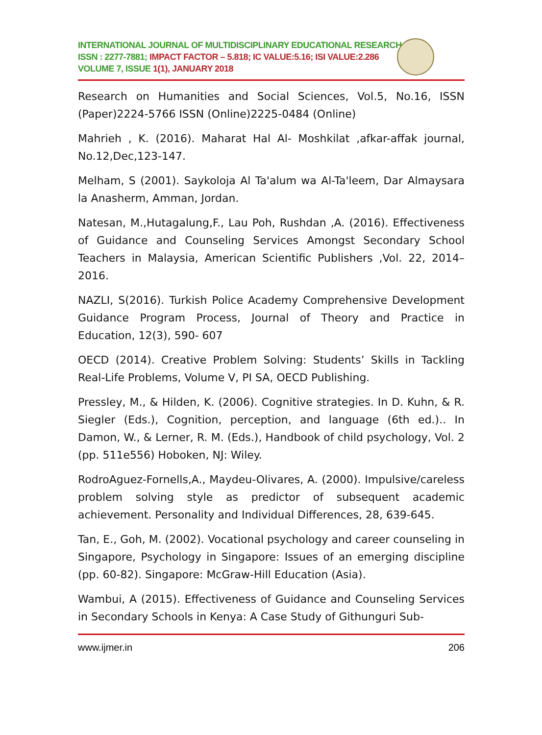INTERNATIONAL JOURNAL OF MULTIDISCIPLINARY EDUCATIONAL RESEARCH
ISSN : 2277-7881; IMPACT FACTOR – 5.818; IC VALUE:5.16; ISI VALUE:2.286
VOLUME 7, ISSUE 1(1), JANUARY 2018
Research on Humanities and Social Sciences, Vol.5, No.16, ISSN (Paper)2224-5766 ISSN (Online)2225-0484 (Online)
Mahrieh , K. (2016). Maharat Hal Al- Moshkilat ,afkar-affak journal, No.12,Dec,123-147.
Melham, S (2001). Saykoloja Al Ta'alum wa Al-Ta'leem, Dar Almaysara la Anasherm, Amman, Jordan.
Natesan, M.,Hutagalung,F., Lau Poh, Rushdan ,A. (2016). Effectiveness of Guidance and Counseling Services Amongst Secondary School Teachers in Malaysia, American Scientific Publishers ,Vol. 22, 2014–2016.
NAZLI, S(2016). Turkish Police Academy Comprehensive Development Guidance Program Process, Journal of Theory and Practice in Education, 12(3), 590- 607
OECD (2014). Creative Problem Solving: Students’ Skills in Tackling Real-Life Problems, Volume V, PI SA, OECD Publishing.
Pressley, M., & Hilden, K. (2006). Cognitive strategies. In D. Kuhn, & R. Siegler (Eds.), Cognition, perception, and language (6th ed.).. In Damon, W., & Lerner, R. M. (Eds.), Handbook of child psychology, Vol. 2 (pp. 511e556) Hoboken, NJ: Wiley.
RodroAguez-Fornells,A., Maydeu-Olivares, A. (2000). Impulsive/careless problem solving style as predictor of subsequent academic achievement. Personality and Individual Differences, 28, 639-645.
Tan, E., Goh, M. (2002). Vocational psychology and career counseling in Singapore, Psychology in Singapore: Issues of an emerging discipline (pp. 60-82). Singapore: McGraw-Hill Education (Asia).
Wambui, A (2015). Effectiveness of Guidance and Counseling Services in Secondary Schools in Kenya: A Case Study of Githunguri Sub-
www.ijmer.in 206